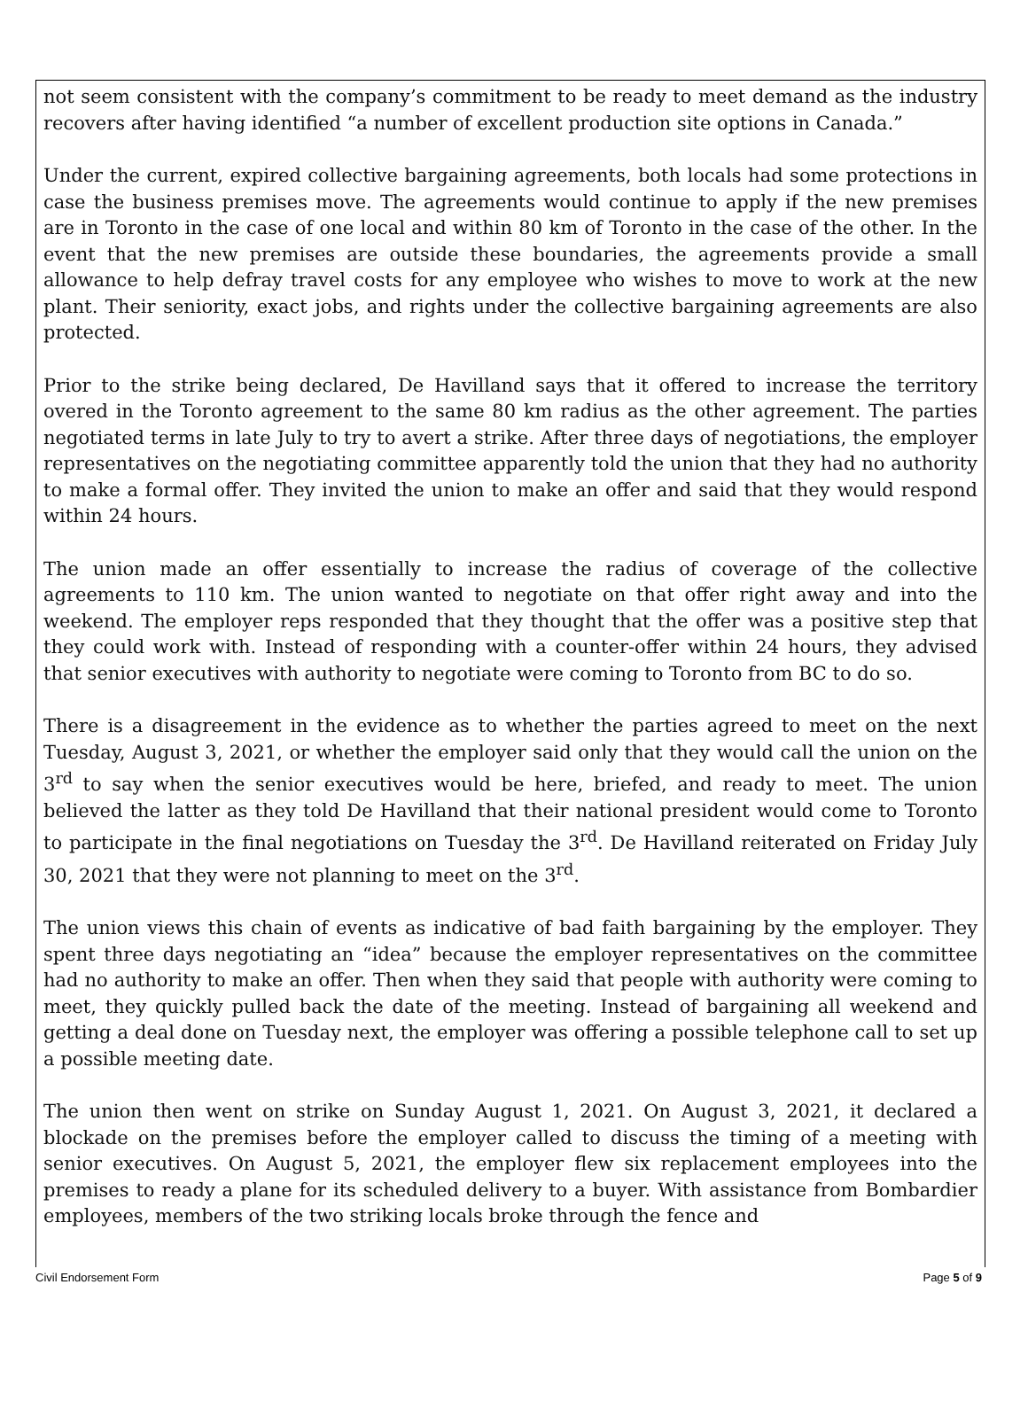not seem consistent with the company’s commitment to be ready to meet demand as the industry recovers after having identified “a number of excellent production site options in Canada.”
Under the current, expired collective bargaining agreements, both locals had some protections in case the business premises move. The agreements would continue to apply if the new premises are in Toronto in the case of one local and within 80 km of Toronto in the case of the other. In the event that the new premises are outside these boundaries, the agreements provide a small allowance to help defray travel costs for any employee who wishes to move to work at the new plant. Their seniority, exact jobs, and rights under the collective bargaining agreements are also protected.
Prior to the strike being declared, De Havilland says that it offered to increase the territory overed in the Toronto agreement to the same 80 km radius as the other agreement. The parties negotiated terms in late July to try to avert a strike. After three days of negotiations, the employer representatives on the negotiating committee apparently told the union that they had no authority to make a formal offer. They invited the union to make an offer and said that they would respond within 24 hours.
The union made an offer essentially to increase the radius of coverage of the collective agreements to 110 km. The union wanted to negotiate on that offer right away and into the weekend. The employer reps responded that they thought that the offer was a positive step that they could work with. Instead of responding with a counter-offer within 24 hours, they advised that senior executives with authority to negotiate were coming to Toronto from BC to do so.
There is a disagreement in the evidence as to whether the parties agreed to meet on the next Tuesday, August 3, 2021, or whether the employer said only that they would call the union on the 3<sup>rd</sup> to say when the senior executives would be here, briefed, and ready to meet. The union believed the latter as they told De Havilland that their national president would come to Toronto to participate in the final negotiations on Tuesday the 3<sup>rd</sup>. De Havilland reiterated on Friday July 30, 2021 that they were not planning to meet on the 3<sup>rd</sup>.
The union views this chain of events as indicative of bad faith bargaining by the employer. They spent three days negotiating an “idea” because the employer representatives on the committee had no authority to make an offer. Then when they said that people with authority were coming to meet, they quickly pulled back the date of the meeting. Instead of bargaining all weekend and getting a deal done on Tuesday next, the employer was offering a possible telephone call to set up a possible meeting date.
The union then went on strike on Sunday August 1, 2021. On August 3, 2021, it declared a blockade on the premises before the employer called to discuss the timing of a meeting with senior executives. On August 5, 2021, the employer flew six replacement employees into the premises to ready a plane for its scheduled delivery to a buyer. With assistance from Bombardier employees, members of the two striking locals broke through the fence and
Civil Endorsement Form Page 5 of 9